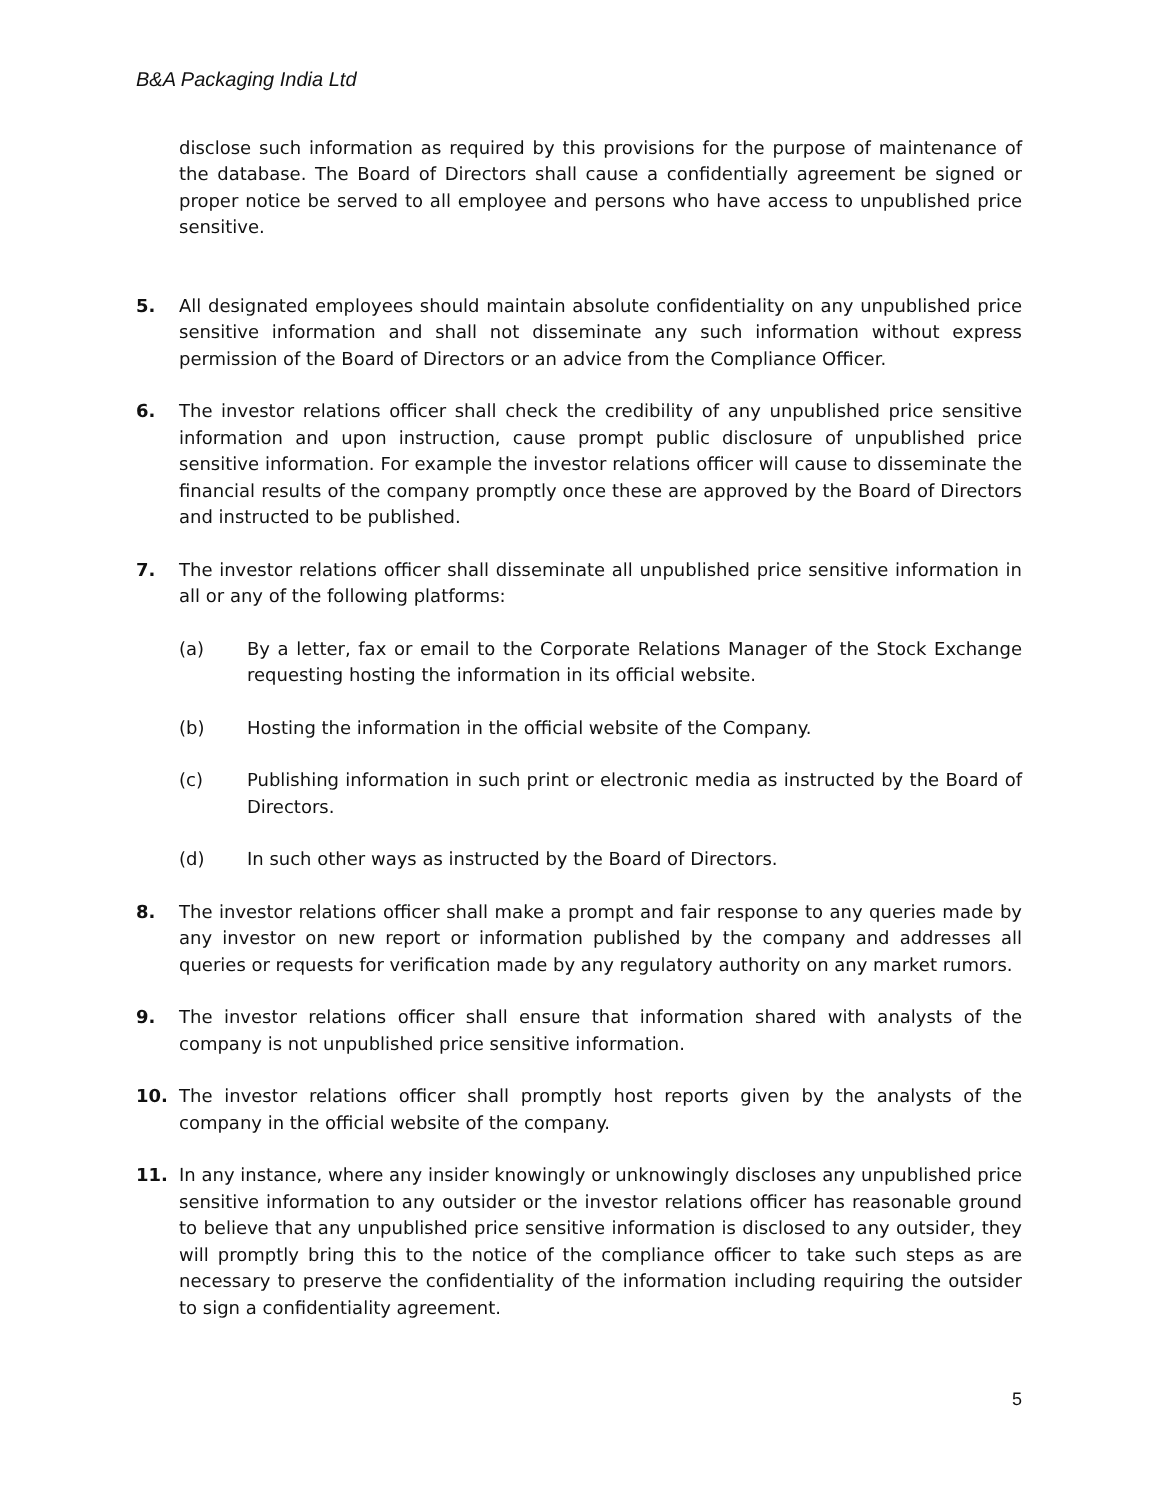B&A Packaging India Ltd
disclose such information as required by this provisions for the purpose of maintenance of the database. The Board of Directors shall cause a confidentially agreement be signed or proper notice be served to all employee and persons who have access to unpublished price sensitive.
5. All designated employees should maintain absolute confidentiality on any unpublished price sensitive information and shall not disseminate any such information without express permission of the Board of Directors or an advice from the Compliance Officer.
6. The investor relations officer shall check the credibility of any unpublished price sensitive information and upon instruction, cause prompt public disclosure of unpublished price sensitive information. For example the investor relations officer will cause to disseminate the financial results of the company promptly once these are approved by the Board of Directors and instructed to be published.
7. The investor relations officer shall disseminate all unpublished price sensitive information in all or any of the following platforms:
(a) By a letter, fax or email to the Corporate Relations Manager of the Stock Exchange requesting hosting the information in its official website.
(b) Hosting the information in the official website of the Company.
(c) Publishing information in such print or electronic media as instructed by the Board of Directors.
(d) In such other ways as instructed by the Board of Directors.
8. The investor relations officer shall make a prompt and fair response to any queries made by any investor on new report or information published by the company and addresses all queries or requests for verification made by any regulatory authority on any market rumors.
9. The investor relations officer shall ensure that information shared with analysts of the company is not unpublished price sensitive information.
10. The investor relations officer shall promptly host reports given by the analysts of the company in the official website of the company.
11. In any instance, where any insider knowingly or unknowingly discloses any unpublished price sensitive information to any outsider or the investor relations officer has reasonable ground to believe that any unpublished price sensitive information is disclosed to any outsider, they will promptly bring this to the notice of the compliance officer to take such steps as are necessary to preserve the confidentiality of the information including requiring the outsider to sign a confidentiality agreement.
5